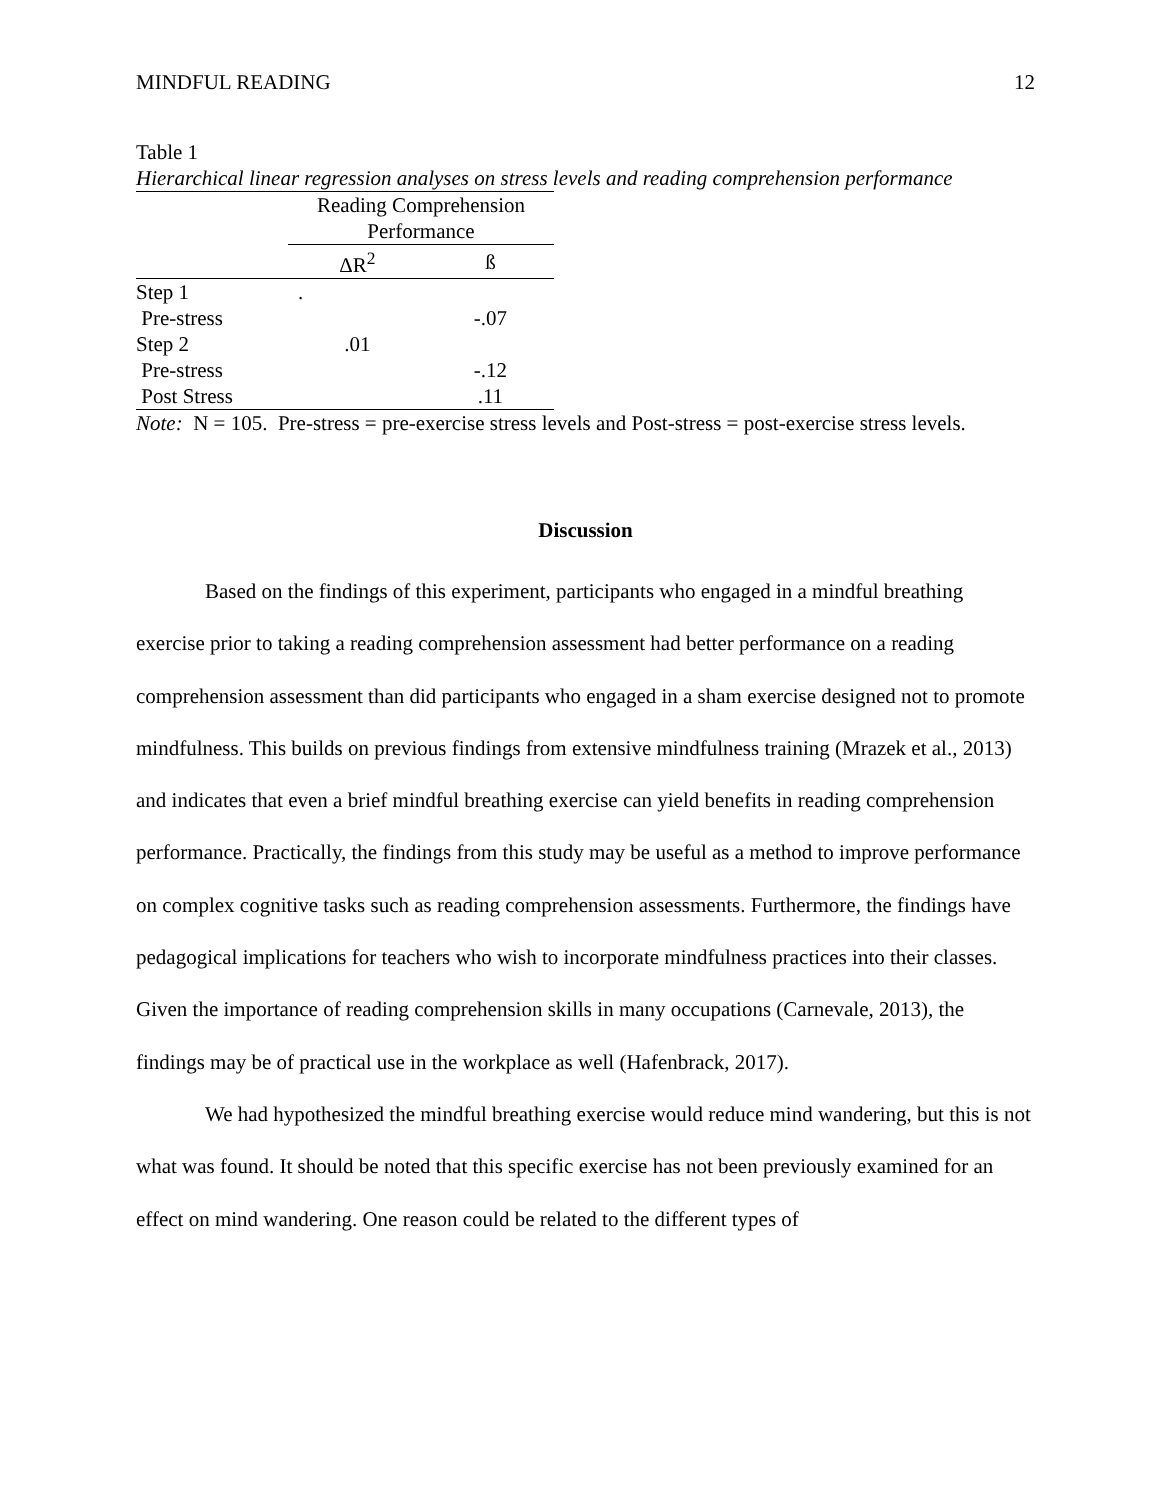MINDFUL READING 12
Table 1
Hierarchical linear regression analyses on stress levels and reading comprehension performance
| | Reading Comprehension Performance | |
| --- | --- | --- |
| | ΔR<sup>2</sup> | ß |
| Step 1 | . | |
| Pre-stress | | -.07 |
| Step 2 | .01 | |
| Pre-stress | | -.12 |
| Post Stress | | .11 |
Note: N = 105. Pre-stress = pre-exercise stress levels and Post-stress = post-exercise stress levels.
Discussion
Based on the findings of this experiment, participants who engaged in a mindful breathing exercise prior to taking a reading comprehension assessment had better performance on a reading comprehension assessment than did participants who engaged in a sham exercise designed not to promote mindfulness. This builds on previous findings from extensive mindfulness training (Mrazek et al., 2013) and indicates that even a brief mindful breathing exercise can yield benefits in reading comprehension performance. Practically, the findings from this study may be useful as a method to improve performance on complex cognitive tasks such as reading comprehension assessments. Furthermore, the findings have pedagogical implications for teachers who wish to incorporate mindfulness practices into their classes. Given the importance of reading comprehension skills in many occupations (Carnevale, 2013), the findings may be of practical use in the workplace as well (Hafenbrack, 2017).
We had hypothesized the mindful breathing exercise would reduce mind wandering, but this is not what was found. It should be noted that this specific exercise has not been previously examined for an effect on mind wandering. One reason could be related to the different types of